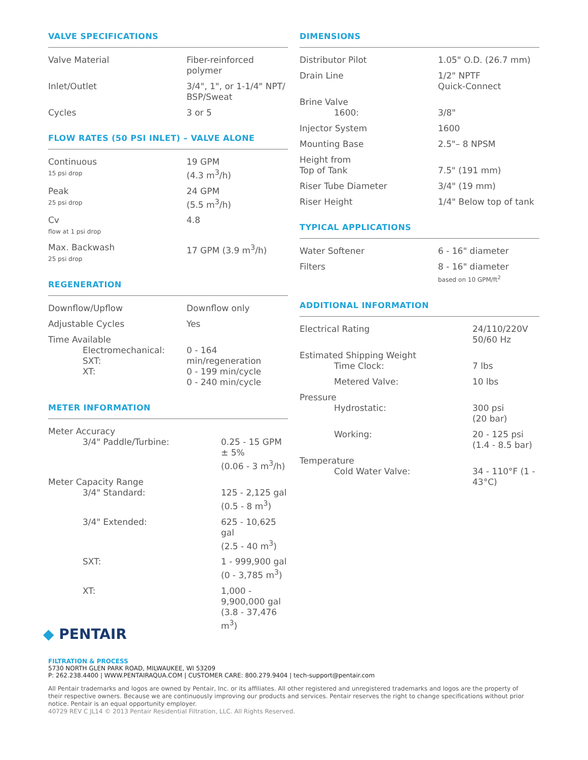VALVE SPECIFICATIONS
| Valve Material | Fiber-reinforced polymer |
| Inlet/Outlet | 3/4", 1", or 1-1/4" NPT/ BSP/Sweat |
| Cycles | 3 or 5 |
FLOW RATES (50 PSI INLET) – VALVE ALONE
| Continuous 15 psi drop | 19 GPM (4.3 m<sup>3</sup>/h) |
| Peak 25 psi drop | 24 GPM (5.5 m<sup>3</sup>/h) |
| Cv flow at 1 psi drop | 4.8 |
| Max. Backwash 25 psi drop | 17 GPM (3.9 m<sup>3</sup>/h) |
REGENERATION
| Downflow/Upflow | Downflow only |
| Adjustable Cycles | Yes |
| Time Available Electromechanical: SXT: XT: | 0 - 164 min/regeneration 0 - 199 min/cycle 0 - 240 min/cycle |
METER INFORMATION
| Meter Accuracy 3/4" Paddle/Turbine: | 0.25 - 15 GPM ± 5% (0.06 - 3 m<sup>3</sup>/h) |
| Meter Capacity Range 3/4" Standard: | 125 - 2,125 gal (0.5 - 8 m<sup>3</sup>) |
| 3/4" Extended: | 625 - 10,625 gal (2.5 - 40 m<sup>3</sup>) |
| SXT: | 1 - 999,900 gal (0 - 3,785 m<sup>3</sup>) |
| XT: | 1,000 - 9,900,000 gal (3.8 - 37,476 m<sup>3</sup>) |
DIMENSIONS
| Distributor Pilot | 1.05" O.D. (26.7 mm) |
| Drain Line | 1/2" NPTF Quick-Connect |
| Brine Valve 1600: | 3/8" |
| Injector System | 1600 |
| Mounting Base | 2.5"– 8 NPSM |
| Height from Top of Tank | 7.5" (191 mm) |
| Riser Tube Diameter | 3/4" (19 mm) |
| Riser Height | 1/4" Below top of tank |
TYPICAL APPLICATIONS
| Water Softener | 6 - 16" diameter |
| Filters | 8 - 16" diameter based on 10 GPM/ft<sup>2</sup> |
ADDITIONAL INFORMATION
| Electrical Rating | 24/110/220V 50/60 Hz |
| Estimated Shipping Weight Time Clock: | 7 lbs |
| Metered Valve: | 10 lbs |
| Pressure Hydrostatic: | 300 psi (20 bar) |
| Working: | 20 - 125 psi (1.4 - 8.5 bar) |
| Temperature Cold Water Valve: | 34 - 110°F (1 - 43°C) |
◆ PENTAIR
FILTRATION & PROCESS
5730 NORTH GLEN PARK ROAD, MILWAUKEE, WI 53209
P: 262.238.4400 | WWW.PENTAIRAQUA.COM | CUSTOMER CARE: 800.279.9404 | tech-support@pentair.com
All Pentair trademarks and logos are owned by Pentair, Inc. or its affiliates. All other registered and unregistered trademarks and logos are the property of their respective owners. Because we are continuously improving our products and services. Pentair reserves the right to change specifications without prior notice. Pentair is an equal opportunity employer.
40729 REV C JL14 © 2013 Pentair Residential Filtration, LLC. All Rights Reserved.